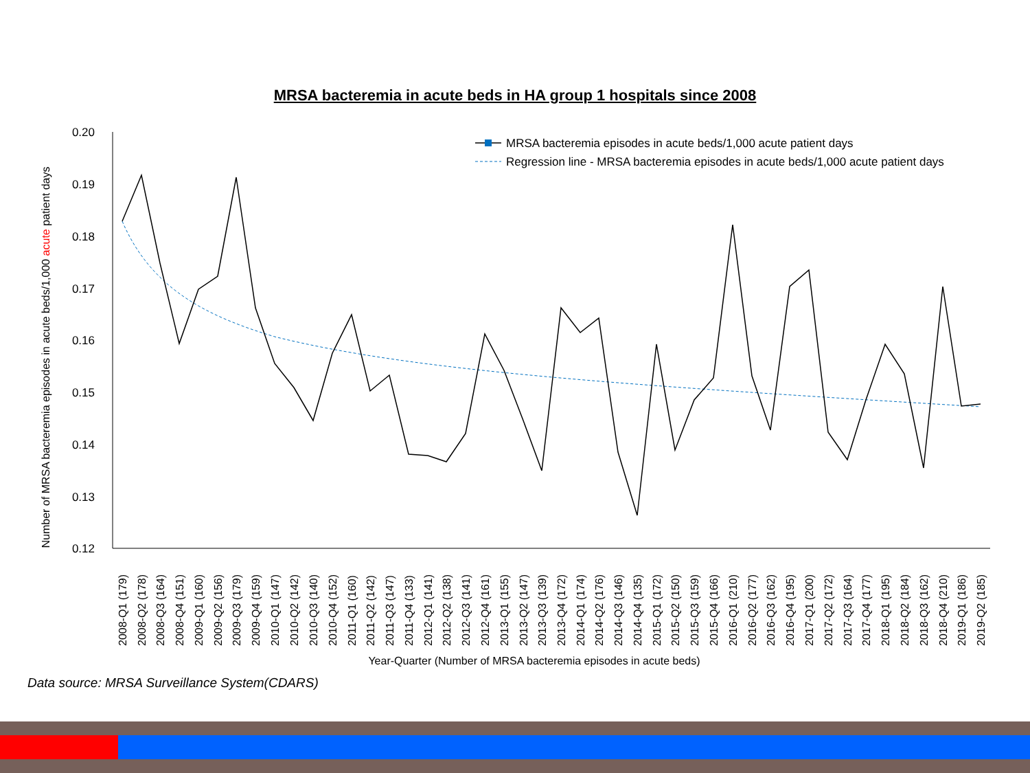MRSA bacteremia in acute beds in HA group 1 hospitals since 2008
0.20
0.19
0.18
0.17
0.16
0.15
0.14
0.13
0.12
Number of MRSA bacteremia episodes in acute beds/1,000 acute patient days
MRSA bacteremia episodes in acute beds/1,000 acute patient days
Regression line - MRSA bacteremia episodes in acute beds/1,000 acute patient days
2008-Q1 (179)
2008-Q2 (178)
2008-Q3 (164)
2008-Q4 (151)
2009-Q1 (160)
2009-Q2 (156)
2009-Q3 (179)
2009-Q4 (159)
2010-Q1 (147)
2010-Q2 (142)
2010-Q3 (140)
2010-Q4 (152)
2011-Q1 (160)
2011-Q2 (142)
2011-Q3 (147)
2011-Q4 (133)
2012-Q1 (141)
2012-Q2 (138)
2012-Q3 (141)
2012-Q4 (161)
2013-Q1 (155)
2013-Q2 (147)
2013-Q3 (139)
2013-Q4 (172)
2014-Q1 (174)
2014-Q2 (176)
2014-Q3 (146)
2014-Q4 (135)
2015-Q1 (172)
2015-Q2 (150)
2015-Q3 (159)
2015-Q4 (166)
2016-Q1 (210)
2016-Q2 (177)
2016-Q3 (162)
2016-Q4 (195)
2017-Q1 (200)
2017-Q2 (172)
2017-Q3 (164)
2017-Q4 (177)
2018-Q1 (195)
2018-Q2 (184)
2018-Q3 (162)
2018-Q4 (210)
2019-Q1 (186)
2019-Q2 (185)
Year-Quarter (Number of MRSA bacteremia episodes in acute beds)
Data source: MRSA Surveillance System(CDARS)